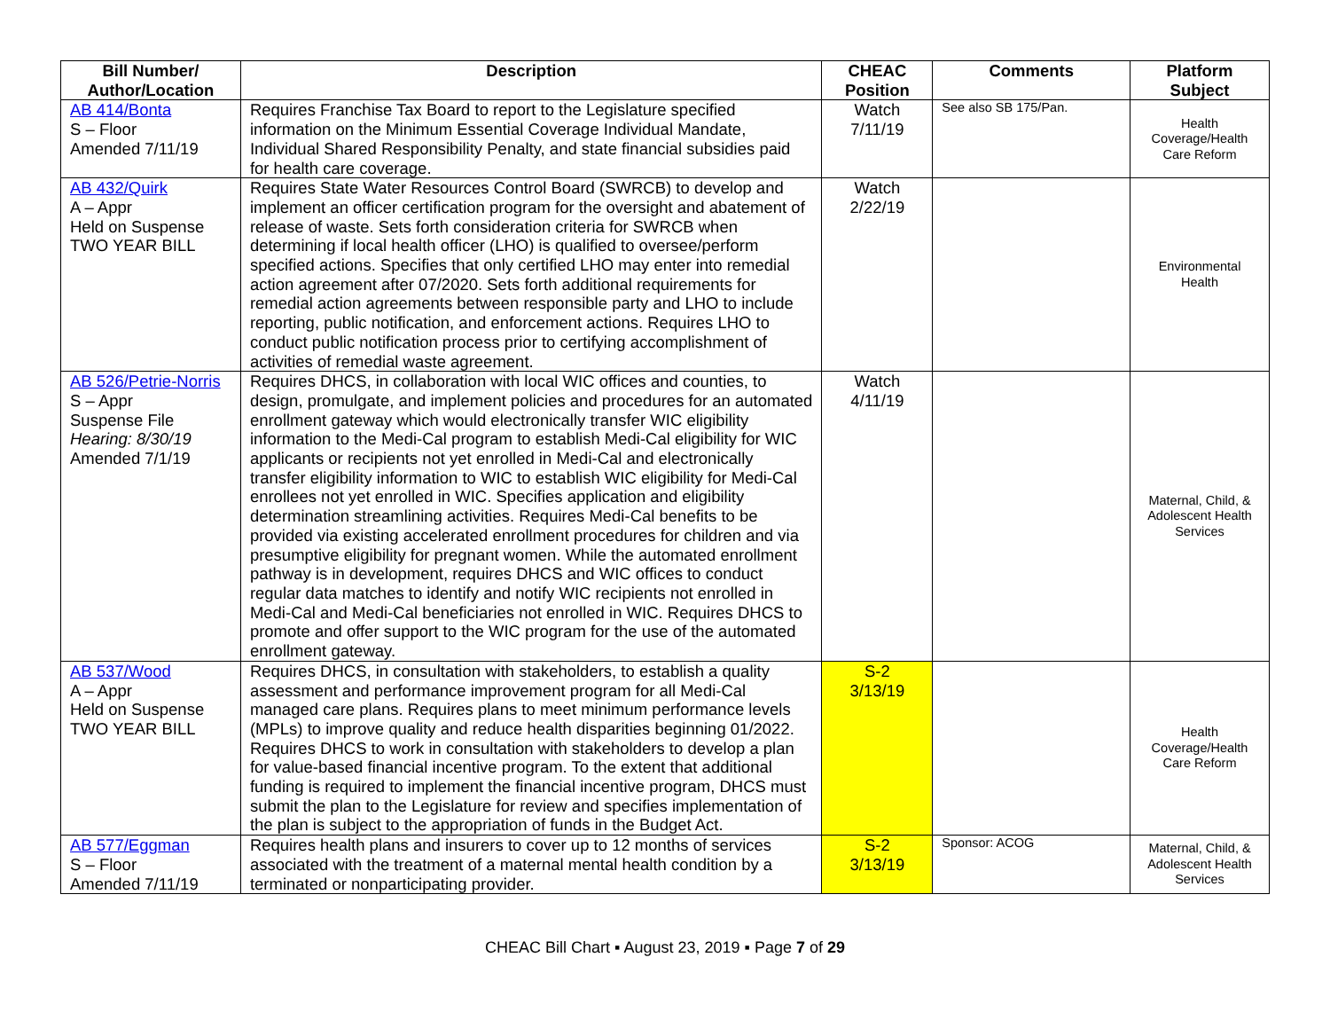| Bill Number/ Author/Location | Description | CHEAC Position | Comments | Platform Subject |
| --- | --- | --- | --- | --- |
| AB 414/Bonta S – Floor Amended 7/11/19 | Requires Franchise Tax Board to report to the Legislature specified information on the Minimum Essential Coverage Individual Mandate, Individual Shared Responsibility Penalty, and state financial subsidies paid for health care coverage. | Watch 7/11/19 | See also SB 175/Pan. | Health Coverage/Health Care Reform |
| AB 432/Quirk A – Appr Held on Suspense TWO YEAR BILL | Requires State Water Resources Control Board (SWRCB) to develop and implement an officer certification program for the oversight and abatement of release of waste. Sets forth consideration criteria for SWRCB when determining if local health officer (LHO) is qualified to oversee/perform specified actions. Specifies that only certified LHO may enter into remedial action agreement after 07/2020. Sets forth additional requirements for remedial action agreements between responsible party and LHO to include reporting, public notification, and enforcement actions. Requires LHO to conduct public notification process prior to certifying accomplishment of activities of remedial waste agreement. | Watch 2/22/19 | | Environmental Health |
| AB 526/Petrie-Norris S – Appr Suspense File Hearing: 8/30/19 Amended 7/1/19 | Requires DHCS, in collaboration with local WIC offices and counties, to design, promulgate, and implement policies and procedures for an automated enrollment gateway which would electronically transfer WIC eligibility information to the Medi-Cal program to establish Medi-Cal eligibility for WIC applicants or recipients not yet enrolled in Medi-Cal and electronically transfer eligibility information to WIC to establish WIC eligibility for Medi-Cal enrollees not yet enrolled in WIC. Specifies application and eligibility determination streamlining activities. Requires Medi-Cal benefits to be provided via existing accelerated enrollment procedures for children and via presumptive eligibility for pregnant women. While the automated enrollment pathway is in development, requires DHCS and WIC offices to conduct regular data matches to identify and notify WIC recipients not enrolled in Medi-Cal and Medi-Cal beneficiaries not enrolled in WIC. Requires DHCS to promote and offer support to the WIC program for the use of the automated enrollment gateway. | Watch 4/11/19 | | Maternal, Child, & Adolescent Health Services |
| AB 537/Wood A – Appr Held on Suspense TWO YEAR BILL | Requires DHCS, in consultation with stakeholders, to establish a quality assessment and performance improvement program for all Medi-Cal managed care plans. Requires plans to meet minimum performance levels (MPLs) to improve quality and reduce health disparities beginning 01/2022. Requires DHCS to work in consultation with stakeholders to develop a plan for value-based financial incentive program. To the extent that additional funding is required to implement the financial incentive program, DHCS must submit the plan to the Legislature for review and specifies implementation of the plan is subject to the appropriation of funds in the Budget Act. | S-2 3/13/19 | | Health Coverage/Health Care Reform |
| AB 577/Eggman S – Floor Amended 7/11/19 | Requires health plans and insurers to cover up to 12 months of services associated with the treatment of a maternal mental health condition by a terminated or nonparticipating provider. | S-2 3/13/19 | Sponsor: ACOG | Maternal, Child, & Adolescent Health Services |
CHEAC Bill Chart ▪ August 23, 2019 ▪ Page 7 of 29